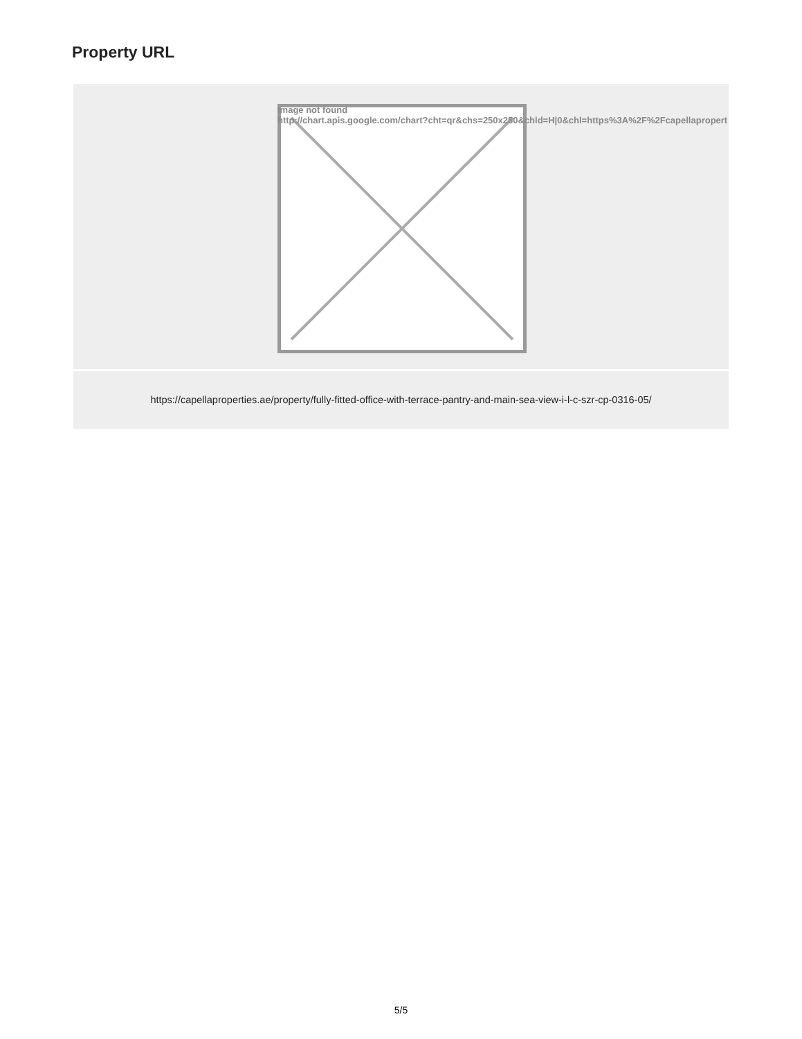Property URL
Image not found
http://chart.apis.google.com/chart?cht=qr&chs=250x250&chld=H|0&chl=https%3A%2F%2Fcapellapropert
https://capellaproperties.ae/property/fully-fitted-office-with-terrace-pantry-and-main-sea-view-i-l-c-szr-cp-0316-05/
5/5